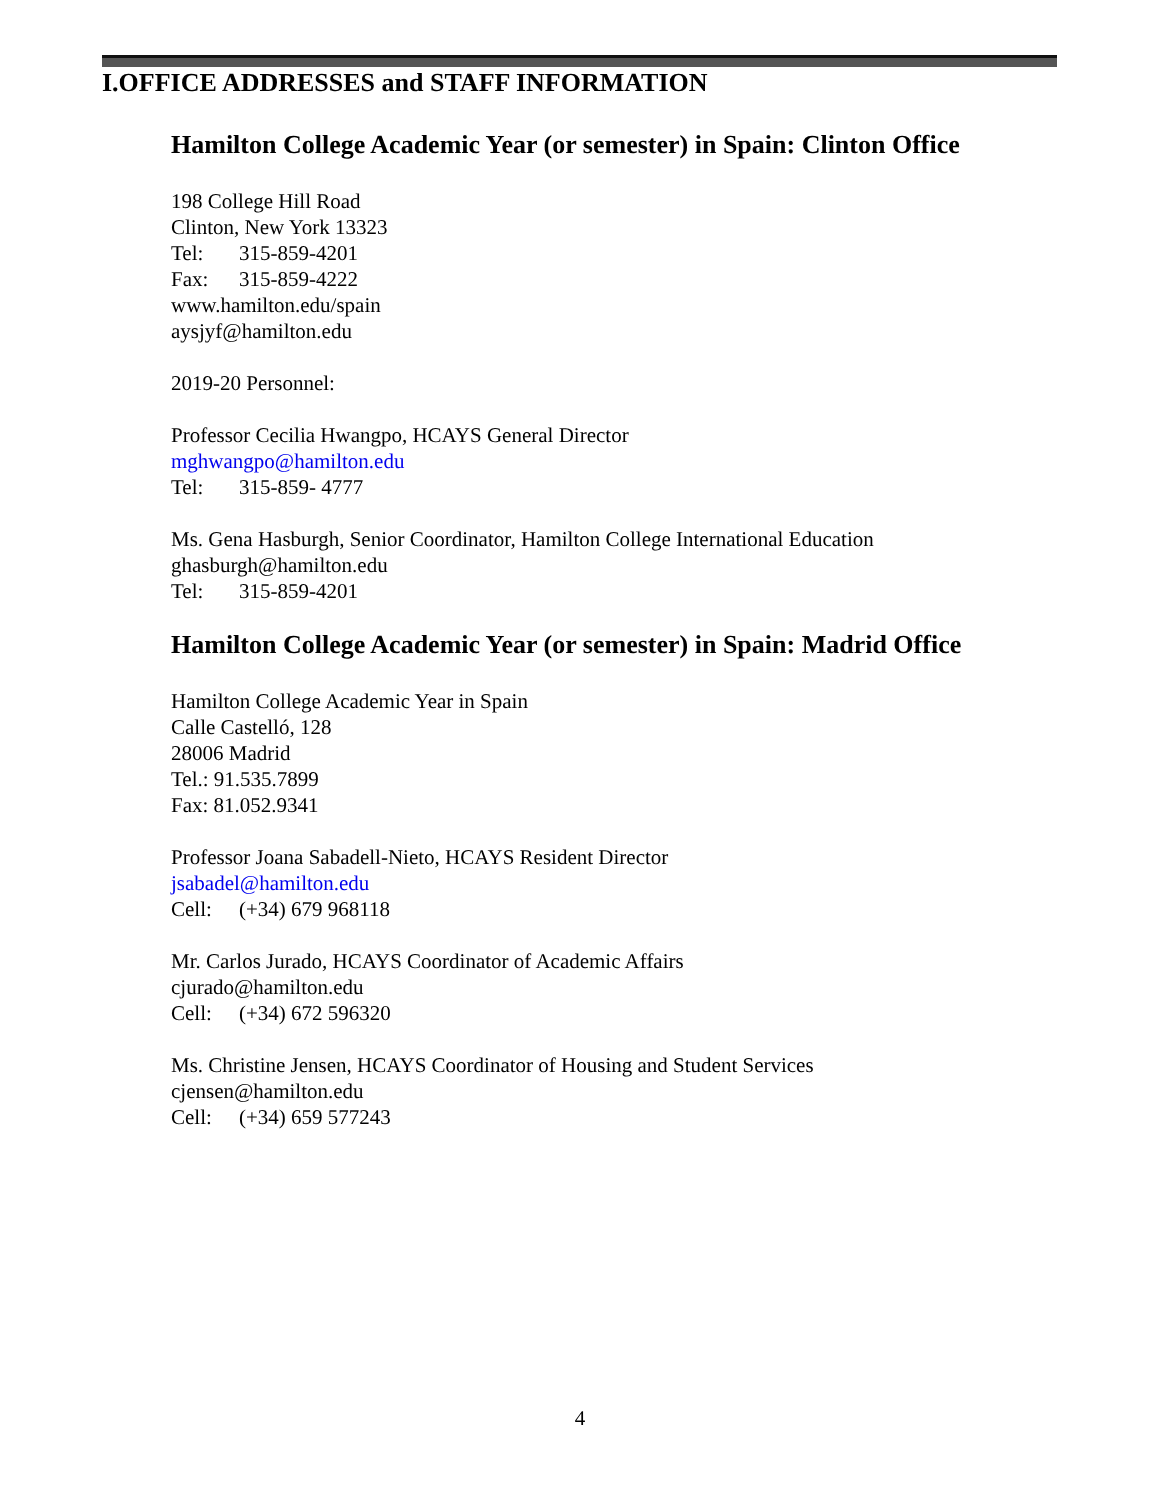I.OFFICE ADDRESSES and STAFF INFORMATION
Hamilton College Academic Year (or semester) in Spain: Clinton Office
198 College Hill Road
Clinton, New York 13323
Tel: 315-859-4201
Fax: 315-859-4222
www.hamilton.edu/spain
aysjyf@hamilton.edu
2019-20 Personnel:
Professor Cecilia Hwangpo, HCAYS General Director
mghwangpo@hamilton.edu
Tel: 315-859- 4777
Ms. Gena Hasburgh, Senior Coordinator, Hamilton College International Education
ghasburgh@hamilton.edu
Tel: 315-859-4201
Hamilton College Academic Year (or semester) in Spain: Madrid Office
Hamilton College Academic Year in Spain
Calle Castelló, 128
28006 Madrid
Tel.: 91.535.7899
Fax: 81.052.9341
Professor Joana Sabadell-Nieto, HCAYS Resident Director
jsabadel@hamilton.edu
Cell: (+34) 679 968118
Mr. Carlos Jurado, HCAYS Coordinator of Academic Affairs
cjurado@hamilton.edu
Cell: (+34) 672 596320
Ms. Christine Jensen, HCAYS Coordinator of Housing and Student Services
cjensen@hamilton.edu
Cell: (+34) 659 577243
4